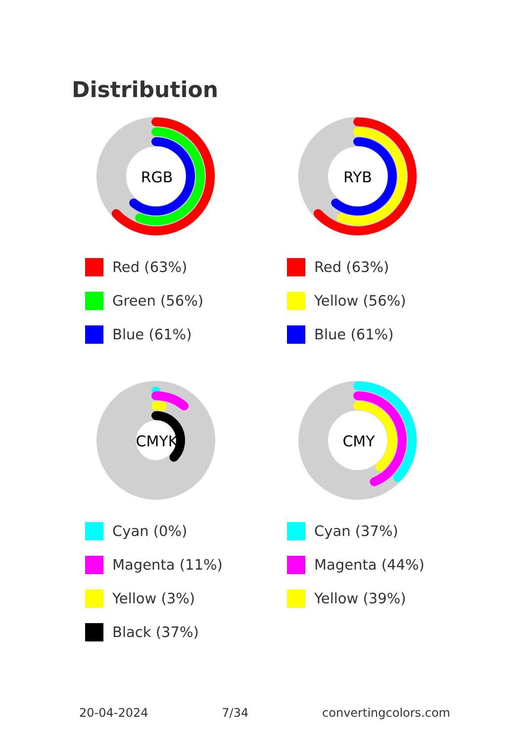Distribution
RGB
Red (63%)
Green (56%)
Blue (61%)
RYB
Red (63%)
Yellow (56%)
Blue (61%)
CMYK
Cyan (0%)
Magenta (11%)
Yellow (3%)
Black (37%)
CMY
Cyan (37%)
Magenta (44%)
Yellow (39%)
20-04-2024 7/34 convertingcolors.com